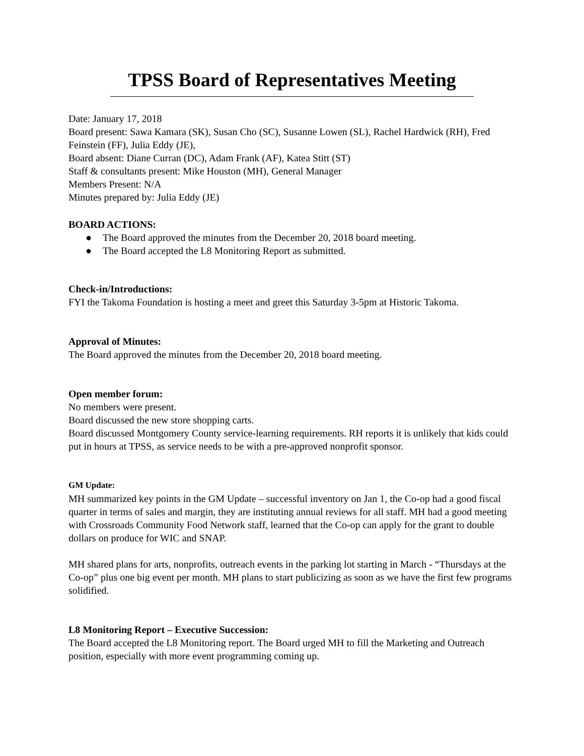TPSS Board of Representatives Meeting
Date: January 17, 2018
Board present: Sawa Kamara (SK), Susan Cho (SC), Susanne Lowen (SL), Rachel Hardwick (RH), Fred Feinstein (FF), Julia Eddy (JE),
Board absent: Diane Curran (DC), Adam Frank (AF), Katea Stitt (ST)
Staff & consultants present: Mike Houston (MH), General Manager
Members Present: N/A
Minutes prepared by: Julia Eddy (JE)
BOARD ACTIONS:
● The Board approved the minutes from the December 20, 2018 board meeting.
● The Board accepted the L8 Monitoring Report as submitted.
Check-in/Introductions:
FYI the Takoma Foundation is hosting a meet and greet this Saturday 3-5pm at Historic Takoma.
Approval of Minutes:
The Board approved the minutes from the December 20, 2018 board meeting.
Open member forum:
No members were present.
Board discussed the new store shopping carts.
Board discussed Montgomery County service-learning requirements. RH reports it is unlikely that kids could put in hours at TPSS, as service needs to be with a pre-approved nonprofit sponsor.
GM Update:
MH summarized key points in the GM Update – successful inventory on Jan 1, the Co-op had a good fiscal quarter in terms of sales and margin, they are instituting annual reviews for all staff. MH had a good meeting with Crossroads Community Food Network staff, learned that the Co-op can apply for the grant to double dollars on produce for WIC and SNAP.
MH shared plans for arts, nonprofits, outreach events in the parking lot starting in March - “Thursdays at the Co-op” plus one big event per month. MH plans to start publicizing as soon as we have the first few programs solidified.
L8 Monitoring Report – Executive Succession:
The Board accepted the L8 Monitoring report. The Board urged MH to fill the Marketing and Outreach position, especially with more event programming coming up.